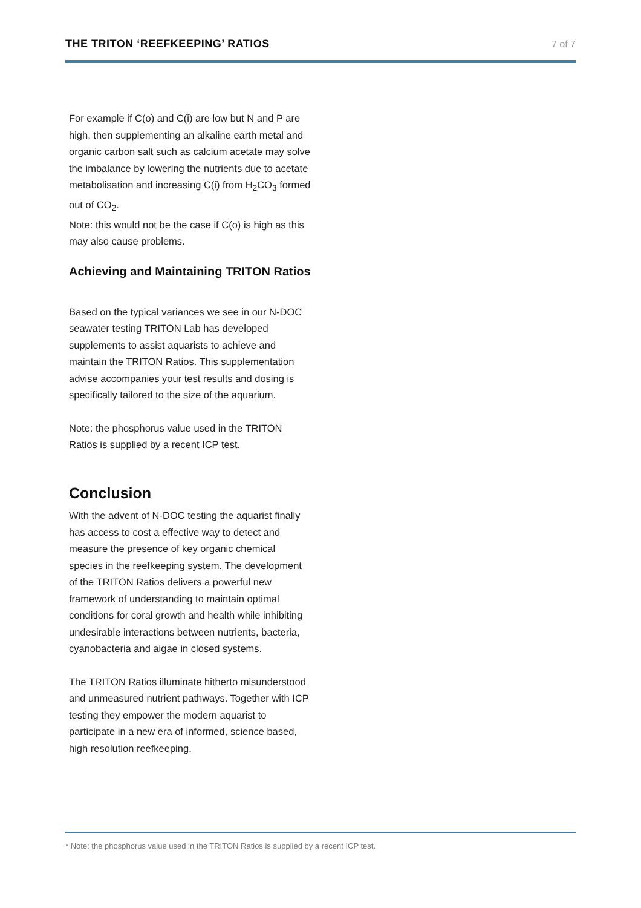THE TRITON ‘REEFKEEPING’ RATIOS 7 of 7
For example if C(o) and C(i) are low but N and P are high, then supplementing an alkaline earth metal and organic carbon salt such as calcium acetate may solve the imbalance by lowering the nutrients due to acetate metabolisation and increasing C(i) from H<sub>2</sub>CO<sub>3</sub> formed out of CO<sub>2</sub>.
Note: this would not be the case if C(o) is high as this may also cause problems.
Achieving and Maintaining TRITON Ratios
Based on the typical variances we see in our N-DOC seawater testing TRITON Lab has developed supplements to assist aquarists to achieve and maintain the TRITON Ratios. This supplementation advise accompanies your test results and dosing is specifically tailored to the size of the aquarium.
Note: the phosphorus value used in the TRITON Ratios is supplied by a recent ICP test.
Conclusion
With the advent of N-DOC testing the aquarist finally has access to cost a effective way to detect and measure the presence of key organic chemical species in the reefkeeping system. The development of the TRITON Ratios delivers a powerful new framework of understanding to maintain optimal conditions for coral growth and health while inhibiting undesirable interactions between nutrients, bacteria, cyanobacteria and algae in closed systems.
The TRITON Ratios illuminate hitherto misunderstood and unmeasured nutrient pathways. Together with ICP testing they empower the modern aquarist to participate in a new era of informed, science based, high resolution reefkeeping.
* Note: the phosphorus value used in the TRITON Ratios is supplied by a recent ICP test.